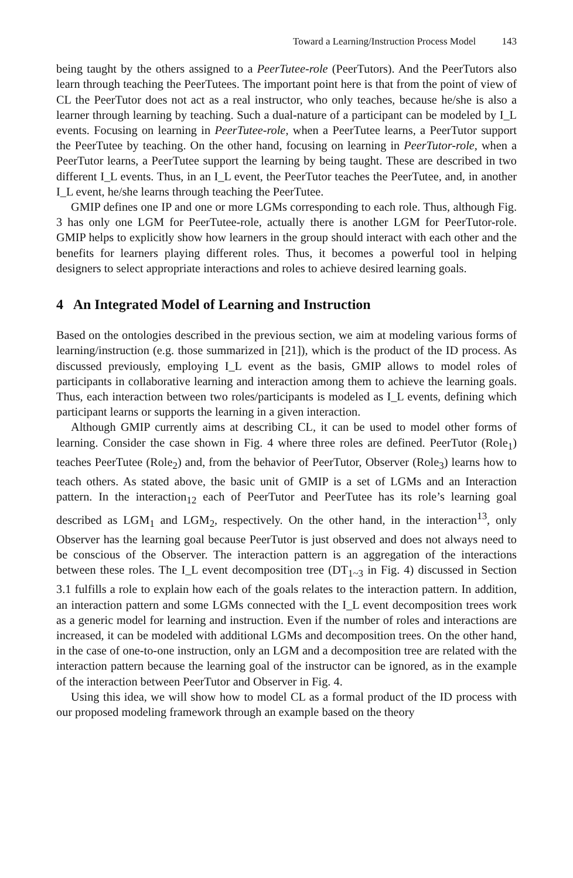Toward a Learning/Instruction Process Model 143
being taught by the others assigned to a PeerTutee-role (PeerTutors). And the PeerTutors also learn through teaching the PeerTutees. The important point here is that from the point of view of CL the PeerTutor does not act as a real instructor, who only teaches, because he/she is also a learner through learning by teaching. Such a dual-nature of a participant can be modeled by I_L events. Focusing on learning in PeerTutee-role, when a PeerTutee learns, a PeerTutor support the PeerTutee by teaching. On the other hand, focusing on learning in PeerTutor-role, when a PeerTutor learns, a PeerTutee support the learning by being taught. These are described in two different I_L events. Thus, in an I_L event, the PeerTutor teaches the PeerTutee, and, in another I_L event, he/she learns through teaching the PeerTutee.
GMIP defines one IP and one or more LGMs corresponding to each role. Thus, although Fig. 3 has only one LGM for PeerTutee-role, actually there is another LGM for PeerTutor-role. GMIP helps to explicitly show how learners in the group should interact with each other and the benefits for learners playing different roles. Thus, it becomes a powerful tool in helping designers to select appropriate interactions and roles to achieve desired learning goals.
4 An Integrated Model of Learning and Instruction
Based on the ontologies described in the previous section, we aim at modeling various forms of learning/instruction (e.g. those summarized in [21]), which is the product of the ID process. As discussed previously, employing I_L event as the basis, GMIP allows to model roles of participants in collaborative learning and interaction among them to achieve the learning goals. Thus, each interaction between two roles/participants is modeled as I_L events, defining which participant learns or supports the learning in a given interaction.
Although GMIP currently aims at describing CL, it can be used to model other forms of learning. Consider the case shown in Fig. 4 where three roles are defined. PeerTutor (Role<sub>1</sub>) teaches PeerTutee (Role<sub>2</sub>) and, from the behavior of PeerTutor, Observer (Role<sub>3</sub>) learns how to teach others. As stated above, the basic unit of GMIP is a set of LGMs and an Interaction pattern. In the interaction<sub>12</sub> each of PeerTutor and PeerTutee has its role’s learning goal described as LGM<sub>1</sub> and LGM<sub>2</sub>, respectively. On the other hand, in the interaction<sup>13</sup>, only Observer has the learning goal because PeerTutor is just observed and does not always need to be conscious of the Observer. The interaction pattern is an aggregation of the interactions between these roles. The I_L event decomposition tree (DT<sub>1~3</sub> in Fig. 4) discussed in Section 3.1 fulfills a role to explain how each of the goals relates to the interaction pattern. In addition, an interaction pattern and some LGMs connected with the I_L event decomposition trees work as a generic model for learning and instruction. Even if the number of roles and interactions are increased, it can be modeled with additional LGMs and decomposition trees. On the other hand, in the case of one-to-one instruction, only an LGM and a decomposition tree are related with the interaction pattern because the learning goal of the instructor can be ignored, as in the example of the interaction between PeerTutor and Observer in Fig. 4.
Using this idea, we will show how to model CL as a formal product of the ID process with our proposed modeling framework through an example based on the theory